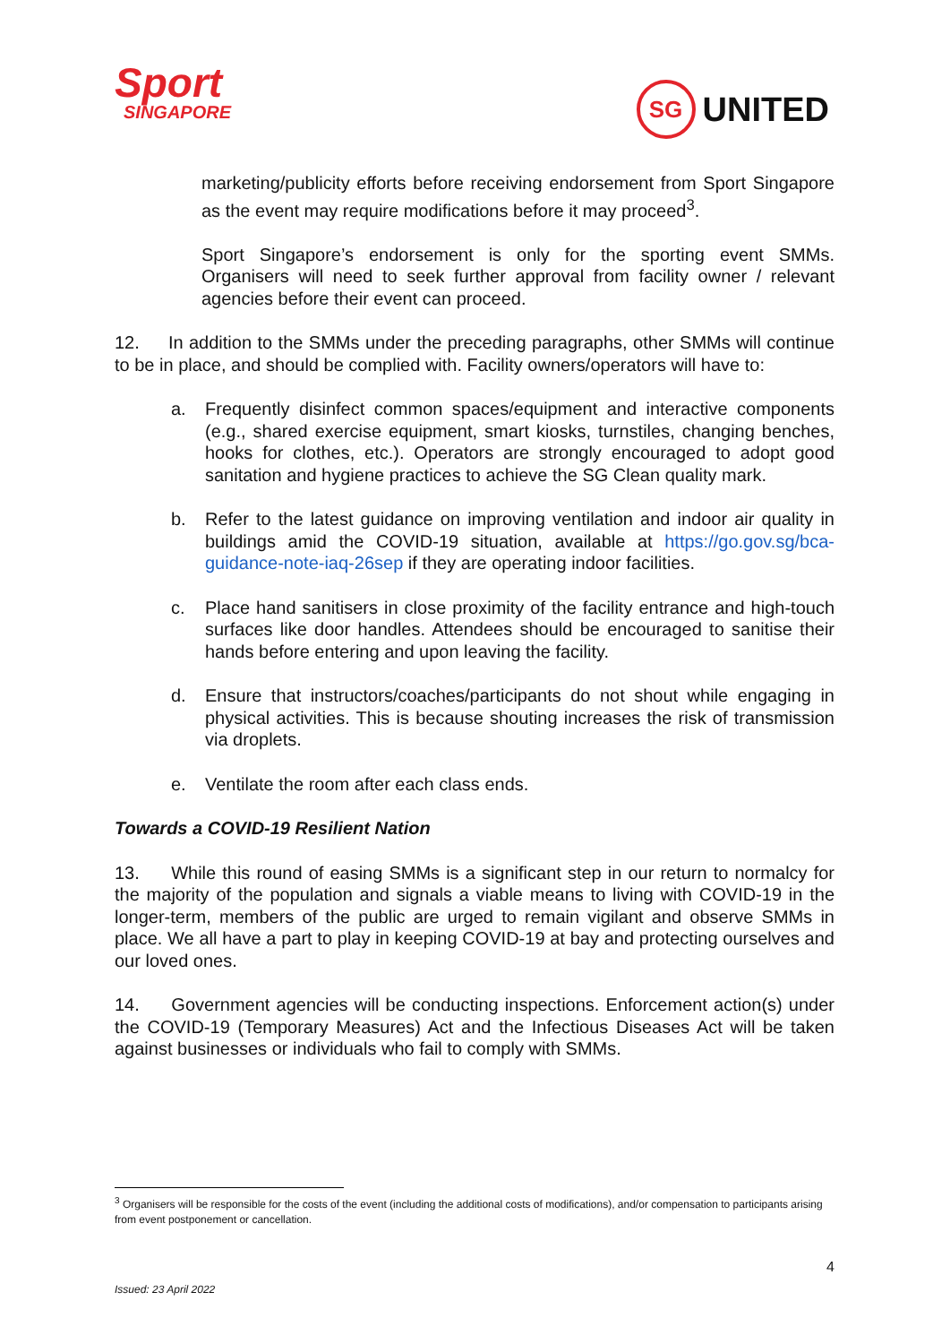Sport
SINGAPORE
SG
UNITED
marketing/publicity efforts before receiving endorsement from Sport Singapore as the event may require modifications before it may proceed<sup>3</sup>.
Sport Singapore’s endorsement is only for the sporting event SMMs. Organisers will need to seek further approval from facility owner / relevant agencies before their event can proceed.
12. In addition to the SMMs under the preceding paragraphs, other SMMs will continue to be in place, and should be complied with. Facility owners/operators will have to:
a. Frequently disinfect common spaces/equipment and interactive components (e.g., shared exercise equipment, smart kiosks, turnstiles, changing benches, hooks for clothes, etc.). Operators are strongly encouraged to adopt good sanitation and hygiene practices to achieve the SG Clean quality mark.
b. Refer to the latest guidance on improving ventilation and indoor air quality in buildings amid the COVID-19 situation, available at https://go.gov.sg/bca-guidance-note-iaq-26sep if they are operating indoor facilities.
c. Place hand sanitisers in close proximity of the facility entrance and high-touch surfaces like door handles. Attendees should be encouraged to sanitise their hands before entering and upon leaving the facility.
d. Ensure that instructors/coaches/participants do not shout while engaging in physical activities. This is because shouting increases the risk of transmission via droplets.
e. Ventilate the room after each class ends.
Towards a COVID-19 Resilient Nation
13. While this round of easing SMMs is a significant step in our return to normalcy for the majority of the population and signals a viable means to living with COVID-19 in the longer-term, members of the public are urged to remain vigilant and observe SMMs in place. We all have a part to play in keeping COVID-19 at bay and protecting ourselves and our loved ones.
14. Government agencies will be conducting inspections. Enforcement action(s) under the COVID-19 (Temporary Measures) Act and the Infectious Diseases Act will be taken against businesses or individuals who fail to comply with SMMs.
<sup>3</sup> Organisers will be responsible for the costs of the event (including the additional costs of modifications), and/or compensation to participants arising from event postponement or cancellation.
4
Issued: 23 April 2022